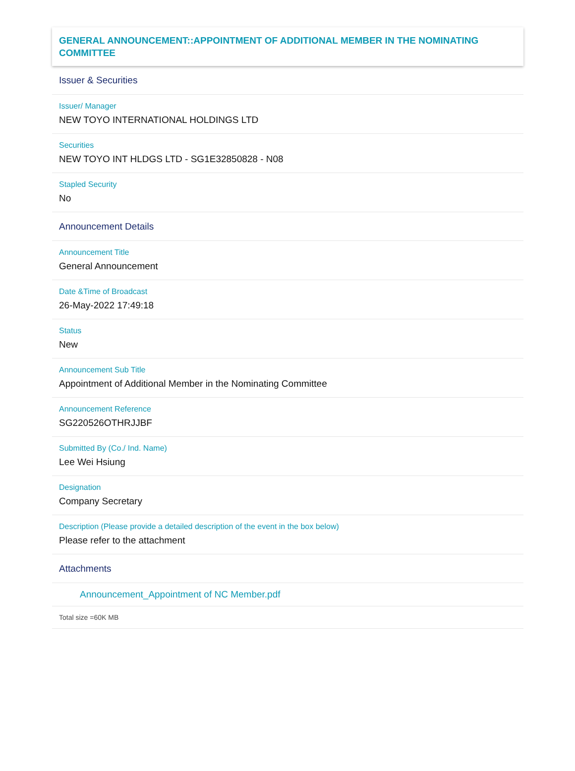GENERAL ANNOUNCEMENT::APPOINTMENT OF ADDITIONAL MEMBER IN THE NOMINATING COMMITTEE
Issuer & Securities
Issuer/ Manager
NEW TOYO INTERNATIONAL HOLDINGS LTD
Securities
NEW TOYO INT HLDGS LTD - SG1E32850828 - N08
Stapled Security
No
Announcement Details
Announcement Title
General Announcement
Date &Time of Broadcast
26-May-2022 17:49:18
Status
New
Announcement Sub Title
Appointment of Additional Member in the Nominating Committee
Announcement Reference
SG220526OTHRJJBF
Submitted By (Co./ Ind. Name)
Lee Wei Hsiung
Designation
Company Secretary
Description (Please provide a detailed description of the event in the box below)
Please refer to the attachment
Attachments
Announcement_Appointment of NC Member.pdf
Total size =60K MB